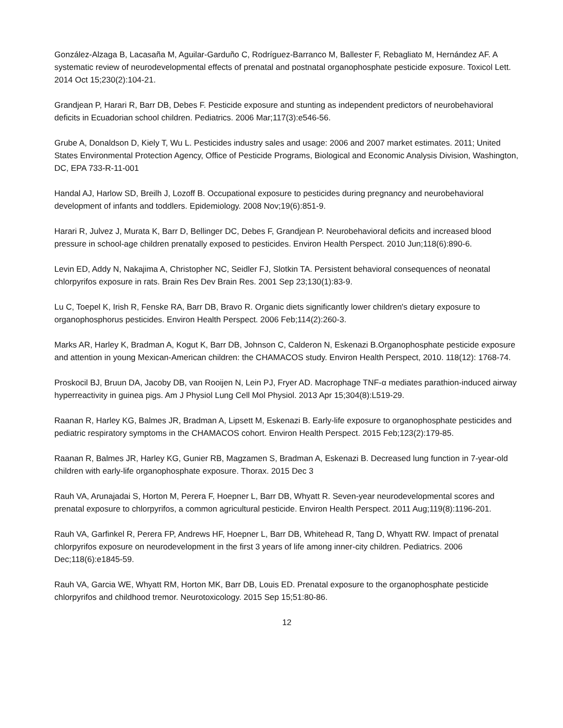González-Alzaga B, Lacasaña M, Aguilar-Garduño C, Rodríguez-Barranco M, Ballester F, Rebagliato M, Hernández AF. A systematic review of neurodevelopmental effects of prenatal and postnatal organophosphate pesticide exposure. Toxicol Lett. 2014 Oct 15;230(2):104-21.
Grandjean P, Harari R, Barr DB, Debes F. Pesticide exposure and stunting as independent predictors of neurobehavioral deficits in Ecuadorian school children. Pediatrics. 2006 Mar;117(3):e546-56.
Grube A, Donaldson D, Kiely T, Wu L. Pesticides industry sales and usage: 2006 and 2007 market estimates. 2011; United States Environmental Protection Agency, Office of Pesticide Programs, Biological and Economic Analysis Division, Washington, DC, EPA 733-R-11-001
Handal AJ, Harlow SD, Breilh J, Lozoff B. Occupational exposure to pesticides during pregnancy and neurobehavioral development of infants and toddlers. Epidemiology. 2008 Nov;19(6):851-9.
Harari R, Julvez J, Murata K, Barr D, Bellinger DC, Debes F, Grandjean P. Neurobehavioral deficits and increased blood pressure in school-age children prenatally exposed to pesticides. Environ Health Perspect. 2010 Jun;118(6):890-6.
Levin ED, Addy N, Nakajima A, Christopher NC, Seidler FJ, Slotkin TA. Persistent behavioral consequences of neonatal chlorpyrifos exposure in rats. Brain Res Dev Brain Res. 2001 Sep 23;130(1):83-9.
Lu C, Toepel K, Irish R, Fenske RA, Barr DB, Bravo R. Organic diets significantly lower children's dietary exposure to organophosphorus pesticides. Environ Health Perspect. 2006 Feb;114(2):260-3.
Marks AR, Harley K, Bradman A, Kogut K, Barr DB, Johnson C, Calderon N, Eskenazi B.Organophosphate pesticide exposure and attention in young Mexican-American children: the CHAMACOS study. Environ Health Perspect, 2010. 118(12): 1768-74.
Proskocil BJ, Bruun DA, Jacoby DB, van Rooijen N, Lein PJ, Fryer AD. Macrophage TNF-α mediates parathion-induced airway hyperreactivity in guinea pigs. Am J Physiol Lung Cell Mol Physiol. 2013 Apr 15;304(8):L519-29.
Raanan R, Harley KG, Balmes JR, Bradman A, Lipsett M, Eskenazi B. Early-life exposure to organophosphate pesticides and pediatric respiratory symptoms in the CHAMACOS cohort. Environ Health Perspect. 2015 Feb;123(2):179-85.
Raanan R, Balmes JR, Harley KG, Gunier RB, Magzamen S, Bradman A, Eskenazi B. Decreased lung function in 7-year-old children with early-life organophosphate exposure. Thorax. 2015 Dec 3
Rauh VA, Arunajadai S, Horton M, Perera F, Hoepner L, Barr DB, Whyatt R. Seven-year neurodevelopmental scores and prenatal exposure to chlorpyrifos, a common agricultural pesticide. Environ Health Perspect. 2011 Aug;119(8):1196-201.
Rauh VA, Garfinkel R, Perera FP, Andrews HF, Hoepner L, Barr DB, Whitehead R, Tang D, Whyatt RW. Impact of prenatal chlorpyrifos exposure on neurodevelopment in the first 3 years of life among inner-city children. Pediatrics. 2006 Dec;118(6):e1845-59.
Rauh VA, Garcia WE, Whyatt RM, Horton MK, Barr DB, Louis ED. Prenatal exposure to the organophosphate pesticide chlorpyrifos and childhood tremor. Neurotoxicology. 2015 Sep 15;51:80-86.
12